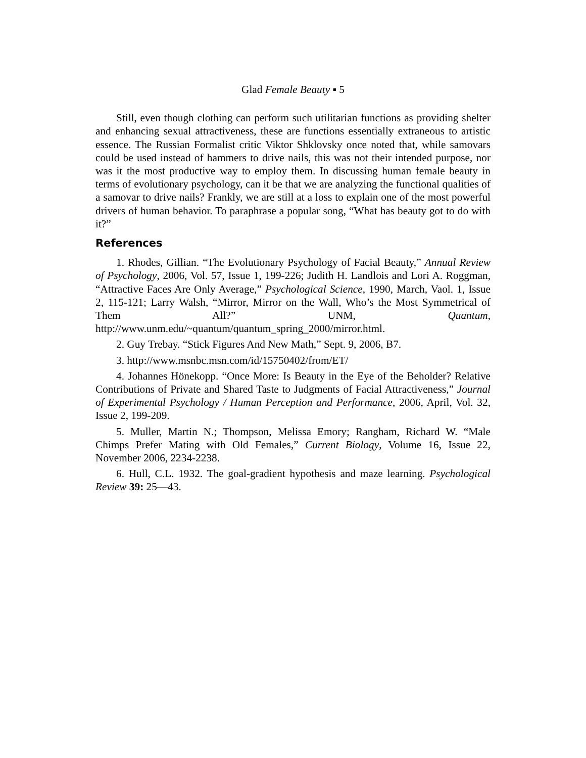Glad Female Beauty ▪ 5
Still, even though clothing can perform such utilitarian functions as providing shelter and enhancing sexual attractiveness, these are functions essentially extraneous to artistic essence. The Russian Formalist critic Viktor Shklovsky once noted that, while samovars could be used instead of hammers to drive nails, this was not their intended purpose, nor was it the most productive way to employ them. In discussing human female beauty in terms of evolutionary psychology, can it be that we are analyzing the functional qualities of a samovar to drive nails? Frankly, we are still at a loss to explain one of the most powerful drivers of human behavior. To paraphrase a popular song, “What has beauty got to do with it?”
References
1. Rhodes, Gillian. “The Evolutionary Psychology of Facial Beauty,” Annual Review of Psychology, 2006, Vol. 57, Issue 1, 199-226; Judith H. Landlois and Lori A. Roggman, “Attractive Faces Are Only Average,” Psychological Science, 1990, March, Vaol. 1, Issue 2, 115-121; Larry Walsh, “Mirror, Mirror on the Wall, Who’s the Most Symmetrical of Them All?” UNM, Quantum, http://www.unm.edu/~quantum/quantum_spring_2000/mirror.html.
2. Guy Trebay. “Stick Figures And New Math,” Sept. 9, 2006, B7.
3. http://www.msnbc.msn.com/id/15750402/from/ET/
4. Johannes Hönekopp. “Once More: Is Beauty in the Eye of the Beholder? Relative Contributions of Private and Shared Taste to Judgments of Facial Attractiveness,” Journal of Experimental Psychology / Human Perception and Performance, 2006, April, Vol. 32, Issue 2, 199-209.
5. Muller, Martin N.; Thompson, Melissa Emory; Rangham, Richard W. “Male Chimps Prefer Mating with Old Females,” Current Biology, Volume 16, Issue 22, November 2006, 2234-2238.
6. Hull, C.L. 1932. The goal-gradient hypothesis and maze learning. Psychological Review 39: 25—43.